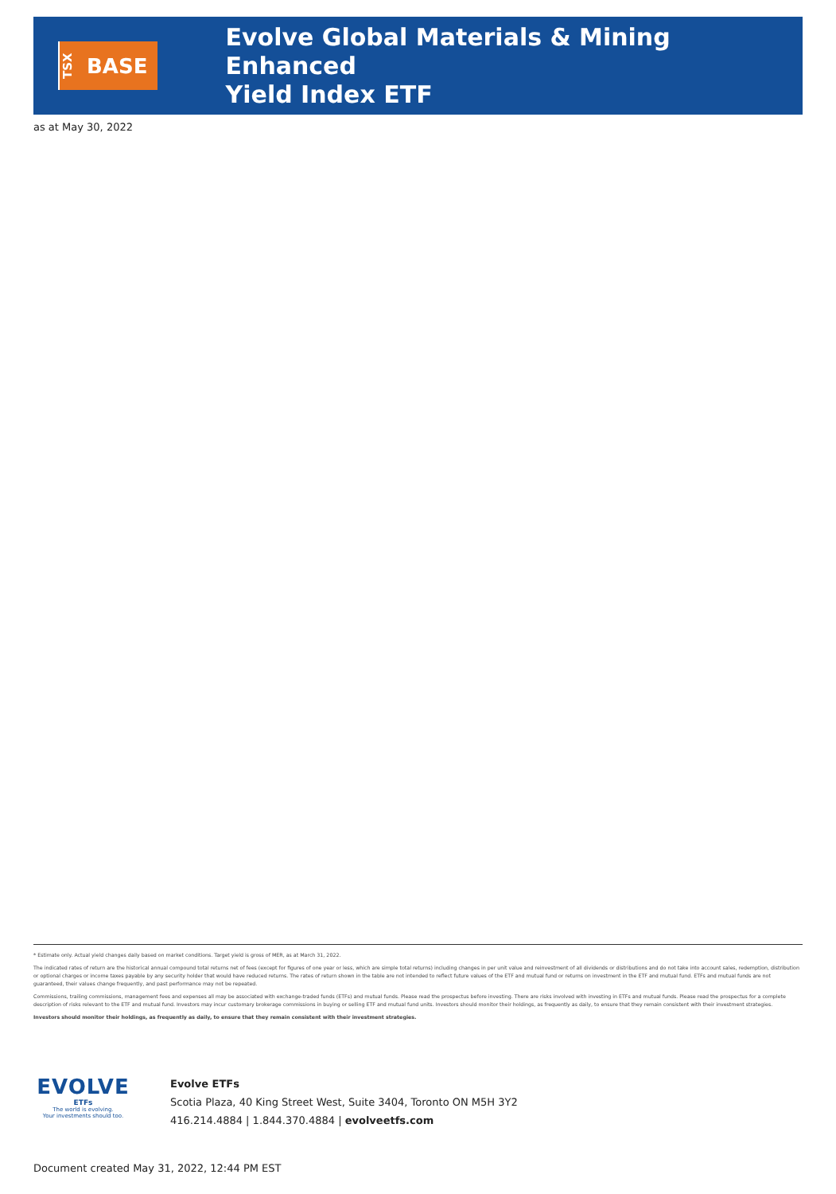TSX
BASE
Evolve Global Materials & Mining Enhanced
Yield Index ETF
as at May 30, 2022
* Estimate only. Actual yield changes daily based on market conditions. Target yield is gross of MER, as at March 31, 2022.
The indicated rates of return are the historical annual compound total returns net of fees (except for figures of one year or less, which are simple total returns) including changes in per unit value and reinvestment of all dividends or distributions and do not take into account sales, redemption, distribution or optional charges or income taxes payable by any security holder that would have reduced returns. The rates of return shown in the table are not intended to reflect future values of the ETF and mutual fund or returns on investment in the ETF and mutual fund. ETFs and mutual funds are not guaranteed, their values change frequently, and past performance may not be repeated.
Commissions, trailing commissions, management fees and expenses all may be associated with exchange-traded funds (ETFs) and mutual funds. Please read the prospectus before investing. There are risks involved with investing in ETFs and mutual funds. Please read the prospectus for a complete description of risks relevant to the ETF and mutual fund. Investors may incur customary brokerage commissions in buying or selling ETF and mutual fund units. Investors should monitor their holdings, as frequently as daily, to ensure that they remain consistent with their investment strategies.
Investors should monitor their holdings, as frequently as daily, to ensure that they remain consistent with their investment strategies.
EVOLVE
ETFs
The world is evolving.
Your investments should too.
Evolve ETFs
Scotia Plaza, 40 King Street West, Suite 3404, Toronto ON M5H 3Y2
416.214.4884 | 1.844.370.4884 | evolveetfs.com
Document created May 31, 2022, 12:44 PM EST